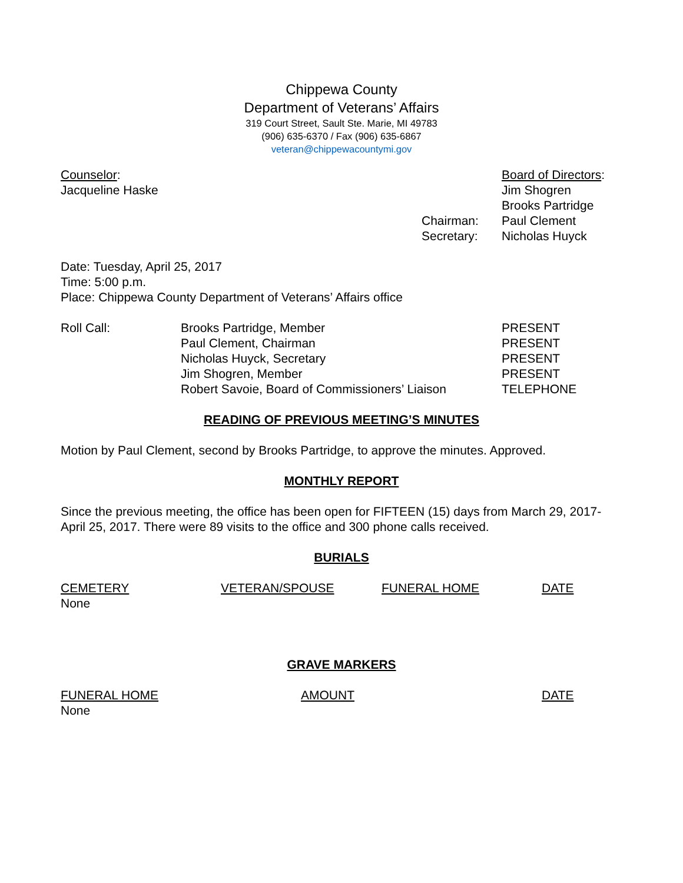Chippewa County
Department of Veterans’ Affairs
319 Court Street, Sault Ste. Marie, MI 49783
(906) 635-6370 / Fax (906) 635-6867
veteran@chippewacountymi.gov
| Counselor : | | Board of Directors : |
| Jacqueline Haske | | Jim Shogren |
| | | Brooks Partridge |
| | Chairman: | Paul Clement |
| | Secretary: | Nicholas Huyck |
Date: Tuesday, April 25, 2017
Time: 5:00 p.m.
Place: Chippewa County Department of Veterans’ Affairs office
| Roll Call: | Brooks Partridge, Member | PRESENT |
| | Paul Clement, Chairman | PRESENT |
| | Nicholas Huyck, Secretary | PRESENT |
| | Jim Shogren, Member | PRESENT |
| | Robert Savoie, Board of Commissioners’ Liaison | TELEPHONE |
READING OF PREVIOUS MEETING’S MINUTES
Motion by Paul Clement, second by Brooks Partridge, to approve the minutes. Approved.
MONTHLY REPORT
Since the previous meeting, the office has been open for FIFTEEN (15) days from March 29, 2017- April 25, 2017. There were 89 visits to the office and 300 phone calls received.
BURIALS
| CEMETERY | VETERAN/SPOUSE | FUNERAL HOME | DATE |
| None | | | |
GRAVE MARKERS
| FUNERAL HOME | AMOUNT | DATE |
| None | | |